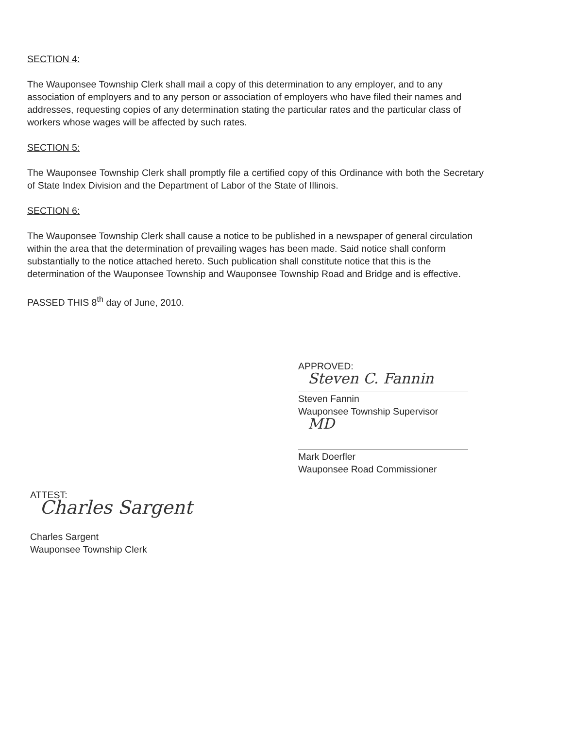SECTION 4:
The Wauponsee Township Clerk shall mail a copy of this determination to any employer, and to any association of employers and to any person or association of employers who have filed their names and addresses, requesting copies of any determination stating the particular rates and the particular class of workers whose wages will be affected by such rates.
SECTION 5:
The Wauponsee Township Clerk shall promptly file a certified copy of this Ordinance with both the Secretary of State Index Division and the Department of Labor of the State of Illinois.
SECTION 6:
The Wauponsee Township Clerk shall cause a notice to be published in a newspaper of general circulation within the area that the determination of prevailing wages has been made. Said notice shall conform substantially to the notice attached hereto. Such publication shall constitute notice that this is the determination of the Wauponsee Township and Wauponsee Township Road and Bridge and is effective.
PASSED THIS 8<sup>th</sup> day of June, 2010.
APPROVED:
Steven C. Fannin
Steven Fannin
Wauponsee Township Supervisor
MD
Mark Doerfler
Wauponsee Road Commissioner
ATTEST:
Charles Sargent
Charles Sargent
Wauponsee Township Clerk